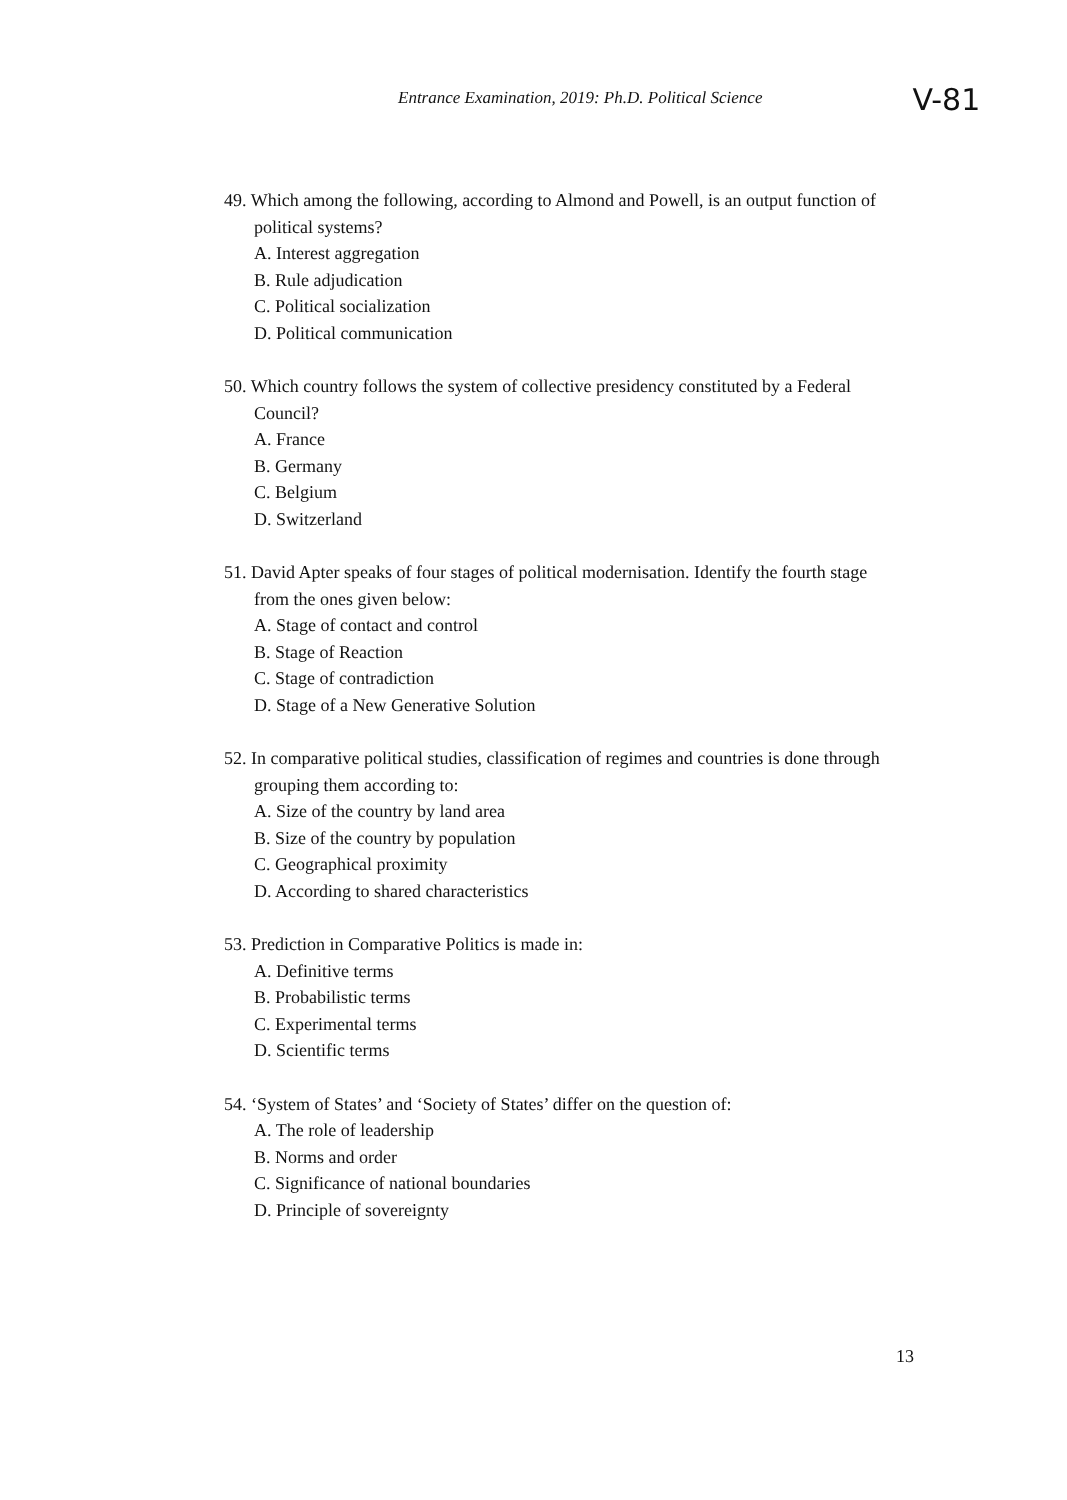Entrance Examination, 2019: Ph.D. Political Science V-81
49. Which among the following, according to Almond and Powell, is an output function of political systems?
A. Interest aggregation
B. Rule adjudication
C. Political socialization
D. Political communication
50. Which country follows the system of collective presidency constituted by a Federal Council?
A. France
B. Germany
C. Belgium
D. Switzerland
51. David Apter speaks of four stages of political modernisation. Identify the fourth stage from the ones given below:
A. Stage of contact and control
B. Stage of Reaction
C. Stage of contradiction
D. Stage of a New Generative Solution
52. In comparative political studies, classification of regimes and countries is done through grouping them according to:
A. Size of the country by land area
B. Size of the country by population
C. Geographical proximity
D. According to shared characteristics
53. Prediction in Comparative Politics is made in:
A. Definitive terms
B. Probabilistic terms
C. Experimental terms
D. Scientific terms
54. ‘System of States’ and ‘Society of States’ differ on the question of:
A. The role of leadership
B. Norms and order
C. Significance of national boundaries
D. Principle of sovereignty
13